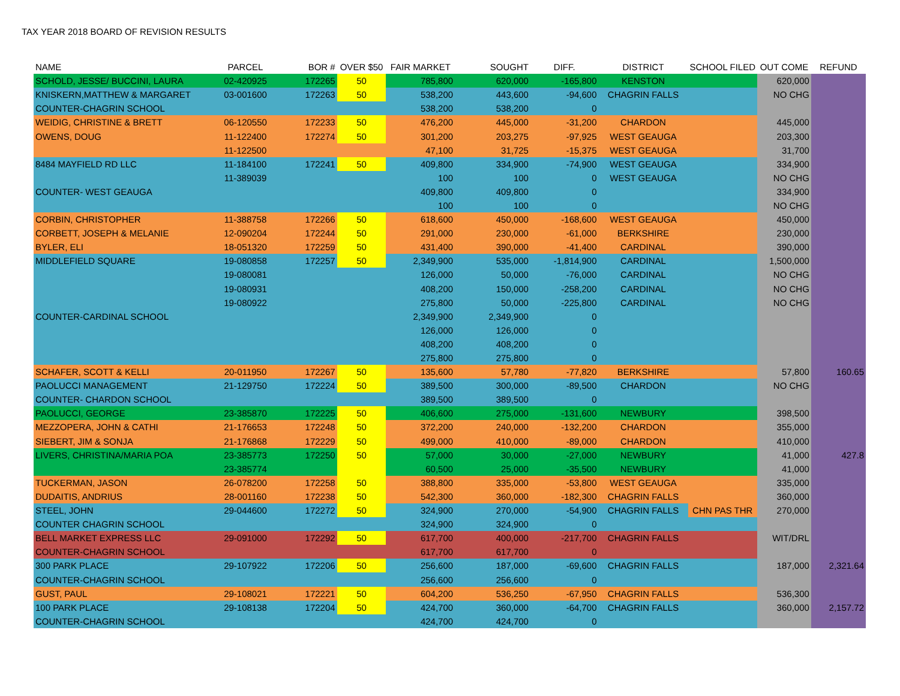TAX YEAR 2018 BOARD OF REVISION RESULTS
| NAME | PARCEL | BOR # | OVER $50 | FAIR MARKET | SOUGHT | DIFF. | DISTRICT | SCHOOL FILED | OUT COME | REFUND |
| --- | --- | --- | --- | --- | --- | --- | --- | --- | --- | --- |
| SCHOLD, JESSE/ BUCCINI, LAURA | 02-420925 | 172265 | 50 | 785,800 | 620,000 | -165,800 | KENSTON | | 620,000 | |
| KNISKERN,MATTHEW & MARGARET | 03-001600 | 172263 | 50 | 538,200 | 443,600 | -94,600 | CHAGRIN FALLS | | NO CHG | |
| COUNTER-CHAGRIN SCHOOL | | | | 538,200 | 538,200 | 0 | | | | |
| WEIDIG, CHRISTINE & BRETT | 06-120550 | 172233 | 50 | 476,200 | 445,000 | -31,200 | CHARDON | | 445,000 | |
| OWENS, DOUG | 11-122400 | 172274 | 50 | 301,200 | 203,275 | -97,925 | WEST GEAUGA | | 203,300 | |
| | 11-122500 | | | 47,100 | 31,725 | -15,375 | WEST GEAUGA | | 31,700 | |
| 8484 MAYFIELD RD LLC | 11-184100 | 172241 | 50 | 409,800 | 334,900 | -74,900 | WEST GEAUGA | | 334,900 | |
| | 11-389039 | | | 100 | 100 | 0 | WEST GEAUGA | | NO CHG | |
| COUNTER- WEST GEAUGA | | | | 409,800 | 409,800 | 0 | | | 334,900 | |
| | | | | 100 | 100 | 0 | | | NO CHG | |
| CORBIN, CHRISTOPHER | 11-388758 | 172266 | 50 | 618,600 | 450,000 | -168,600 | WEST GEAUGA | | 450,000 | |
| CORBETT, JOSEPH & MELANIE | 12-090204 | 172244 | 50 | 291,000 | 230,000 | -61,000 | BERKSHIRE | | 230,000 | |
| BYLER, ELI | 18-051320 | 172259 | 50 | 431,400 | 390,000 | -41,400 | CARDINAL | | 390,000 | |
| MIDDLEFIELD SQUARE | 19-080858 | 172257 | 50 | 2,349,900 | 535,000 | -1,814,900 | CARDINAL | | 1,500,000 | |
| | 19-080081 | | | 126,000 | 50,000 | -76,000 | CARDINAL | | NO CHG | |
| | 19-080931 | | | 408,200 | 150,000 | -258,200 | CARDINAL | | NO CHG | |
| | 19-080922 | | | 275,800 | 50,000 | -225,800 | CARDINAL | | NO CHG | |
| COUNTER-CARDINAL SCHOOL | | | | 2,349,900 | 2,349,900 | 0 | | | | |
| | | | | 126,000 | 126,000 | 0 | | | | |
| | | | | 408,200 | 408,200 | 0 | | | | |
| | | | | 275,800 | 275,800 | 0 | | | | |
| SCHAFER, SCOTT & KELLI | 20-011950 | 172267 | 50 | 135,600 | 57,780 | -77,820 | BERKSHIRE | | 57,800 | 160.65 |
| PAOLUCCI MANAGEMENT | 21-129750 | 172224 | 50 | 389,500 | 300,000 | -89,500 | CHARDON | | NO CHG | |
| COUNTER- CHARDON SCHOOL | | | | 389,500 | 389,500 | 0 | | | | |
| PAOLUCCI, GEORGE | 23-385870 | 172225 | 50 | 406,600 | 275,000 | -131,600 | NEWBURY | | 398,500 | |
| MEZZOPERA, JOHN & CATHI | 21-176653 | 172248 | 50 | 372,200 | 240,000 | -132,200 | CHARDON | | 355,000 | |
| SIEBERT, JIM & SONJA | 21-176868 | 172229 | 50 | 499,000 | 410,000 | -89,000 | CHARDON | | 410,000 | |
| LIVERS, CHRISTINA/MARIA POA | 23-385773 | 172250 | 50 | 57,000 | 30,000 | -27,000 | NEWBURY | | 41,000 | 427.8 |
| | 23-385774 | | | 60,500 | 25,000 | -35,500 | NEWBURY | | 41,000 | |
| TUCKERMAN, JASON | 26-078200 | 172258 | 50 | 388,800 | 335,000 | -53,800 | WEST GEAUGA | | 335,000 | |
| DUDAITIS, ANDRIUS | 28-001160 | 172238 | 50 | 542,300 | 360,000 | -182,300 | CHAGRIN FALLS | | 360,000 | |
| STEEL, JOHN | 29-044600 | 172272 | 50 | 324,900 | 270,000 | -54,900 | CHAGRIN FALLS | CHN PAS THR | 270,000 | |
| COUNTER CHAGRIN SCHOOL | | | | 324,900 | 324,900 | 0 | | | | |
| BELL MARKET EXPRESS LLC | 29-091000 | 172292 | 50 | 617,700 | 400,000 | -217,700 | CHAGRIN FALLS | | WIT/DRL | |
| COUNTER-CHAGRIN SCHOOL | | | | 617,700 | 617,700 | 0 | | | | |
| 300 PARK PLACE | 29-107922 | 172206 | 50 | 256,600 | 187,000 | -69,600 | CHAGRIN FALLS | | 187,000 | 2,321.64 |
| COUNTER-CHAGRIN SCHOOL | | | | 256,600 | 256,600 | 0 | | | | |
| GUST, PAUL | 29-108021 | 172221 | 50 | 604,200 | 536,250 | -67,950 | CHAGRIN FALLS | | 536,300 | |
| 100 PARK PLACE | 29-108138 | 172204 | 50 | 424,700 | 360,000 | -64,700 | CHAGRIN FALLS | | 360,000 | 2,157.72 |
| COUNTER-CHAGRIN SCHOOL | | | | 424,700 | 424,700 | 0 | | | | |